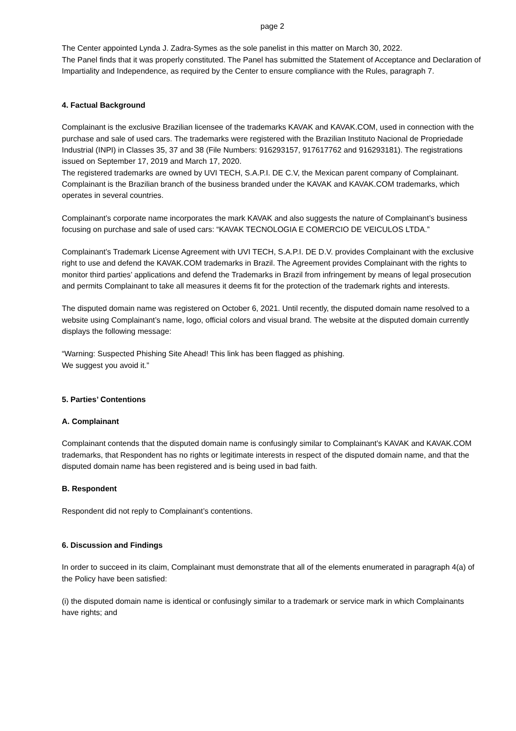page 2
The Center appointed Lynda J. Zadra-Symes as the sole panelist in this matter on March 30, 2022.
The Panel finds that it was properly constituted. The Panel has submitted the Statement of Acceptance and Declaration of Impartiality and Independence, as required by the Center to ensure compliance with the Rules, paragraph 7.
4. Factual Background
Complainant is the exclusive Brazilian licensee of the trademarks KAVAK and KAVAK.COM, used in connection with the purchase and sale of used cars. The trademarks were registered with the Brazilian Instituto Nacional de Propriedade Industrial (INPI) in Classes 35, 37 and 38 (File Numbers: 916293157, 917617762 and 916293181). The registrations issued on September 17, 2019 and March 17, 2020.
The registered trademarks are owned by UVI TECH, S.A.P.I. DE C.V, the Mexican parent company of Complainant. Complainant is the Brazilian branch of the business branded under the KAVAK and KAVAK.COM trademarks, which operates in several countries.
Complainant’s corporate name incorporates the mark KAVAK and also suggests the nature of Complainant’s business focusing on purchase and sale of used cars: “KAVAK TECNOLOGIA E COMERCIO DE VEICULOS LTDA.”
Complainant’s Trademark License Agreement with UVI TECH, S.A.P.I. DE D.V. provides Complainant with the exclusive right to use and defend the KAVAK.COM trademarks in Brazil. The Agreement provides Complainant with the rights to monitor third parties’ applications and defend the Trademarks in Brazil from infringement by means of legal prosecution and permits Complainant to take all measures it deems fit for the protection of the trademark rights and interests.
The disputed domain name was registered on October 6, 2021. Until recently, the disputed domain name resolved to a website using Complainant’s name, logo, official colors and visual brand. The website at the disputed domain currently displays the following message:
“Warning: Suspected Phishing Site Ahead! This link has been flagged as phishing.
We suggest you avoid it.”
5. Parties’ Contentions
A. Complainant
Complainant contends that the disputed domain name is confusingly similar to Complainant’s KAVAK and KAVAK.COM trademarks, that Respondent has no rights or legitimate interests in respect of the disputed domain name, and that the disputed domain name has been registered and is being used in bad faith.
B. Respondent
Respondent did not reply to Complainant’s contentions.
6. Discussion and Findings
In order to succeed in its claim, Complainant must demonstrate that all of the elements enumerated in paragraph 4(a) of the Policy have been satisfied:
(i) the disputed domain name is identical or confusingly similar to a trademark or service mark in which Complainants have rights; and